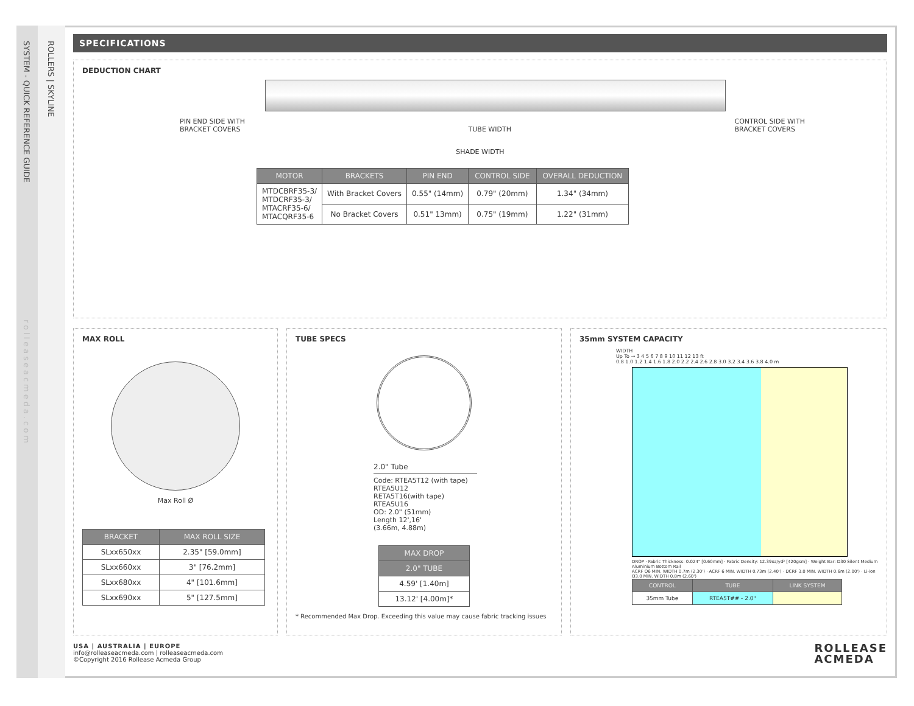SYSTEM - QUICK REFERENCE GUIDE
rolleaseacmeda.com
ROLLERS | SKYLINE
SPECIFICATIONS
DEDUCTION CHART
PIN END SIDE WITH
BRACKET COVERS TUBE WIDTH CONTROL SIDE WITH
BRACKET COVERS
SHADE WIDTH
| MOTOR | BRACKETS | PIN END | CONTROL SIDE | OVERALL DEDUCTION |
| --- | --- | --- | --- | --- |
| MTDCBRF35-3/ MTDCRF35-3/ MTACRF35-6/ MTACQRF35-6 | With Bracket Covers | 0.55" (14mm) | 0.79" (20mm) | 1.34" (34mm) |
| | No Bracket Covers | 0.51" 13mm) | 0.75" (19mm) | 1.22" (31mm) |
MAX ROLL
Max Roll Ø
| BRACKET | MAX ROLL SIZE |
| --- | --- |
| SLxx650xx | 2.35" [59.0mm] |
| SLxx660xx | 3" [76.2mm] |
| SLxx680xx | 4" [101.6mm] |
| SLxx690xx | 5" [127.5mm] |
TUBE SPECS
2.0" Tube
Code: RTEA5T12 (with tape)
RTEA5U12
RETA5T16(with tape)
RTEA5U16
OD: 2.0" (51mm)
Length 12',16'
(3.66m, 4.88m)
| MAX DROP |
| --- |
| 2.0" TUBE |
| 4.59' [1.40m] |
| 13.12' [4.00m]* |
* Recommended Max Drop. Exceeding this value may cause fabric tracking issues
35mm SYSTEM CAPACITY
WIDTH
Up To → 3 4 5 6 7 8 9 10 11 12 13 ft
0.8 1.0 1.2 1.4 1.6 1.8 2.0 2.2 2.4 2.6 2.8 3.0 3.2 3.4 3.6 3.8 4.0 m
DROP · Fabric Thickness: 0.024" [0.60mm] · Fabric Density: 12.39oz/yd² [420gsm] · Weight Bar: D30 Silent Medium Aluminium Bottom Rail
ACRF Q6 MIN. WIDTH 0.7m (2.30') · ACRF 6 MIN. WIDTH 0.73m (2.40') · DCRF 3.0 MIN. WIDTH 0.6m (2.00') · Li-ion Q3.0 MIN. WIDTH 0.8m (2.60')
| CONTROL | TUBE | LINK SYSTEM |
| --- | --- | --- |
| 35mm Tube | RTEA5T## - 2.0" | |
USA | AUSTRALIA | EUROPE
info@rolleaseacmeda.com | rolleaseacmeda.com
©Copyright 2016 Rollease Acmeda Group
ROLLEASE
ACMEDA